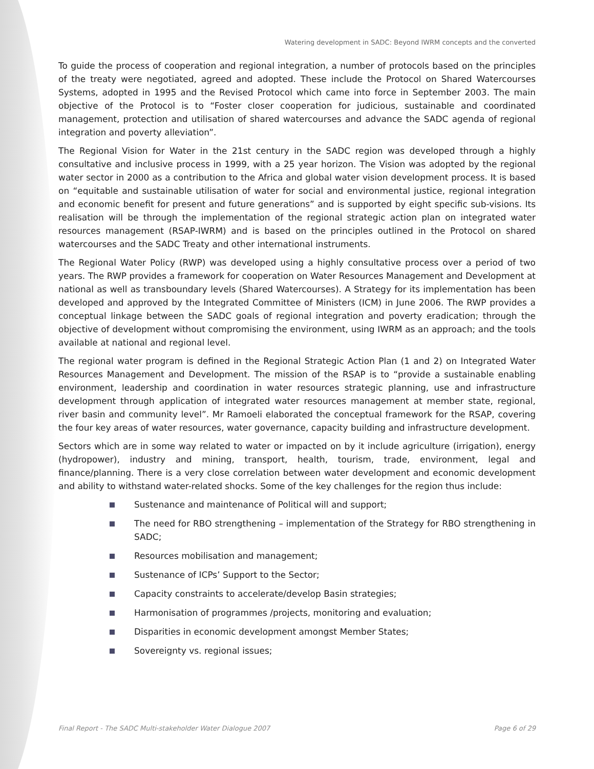Watering development in SADC: Beyond IWRM concepts and the converted
To guide the process of cooperation and regional integration, a number of protocols based on the principles of the treaty were negotiated, agreed and adopted. These include the Protocol on Shared Watercourses Systems, adopted in 1995 and the Revised Protocol which came into force in September 2003. The main objective of the Protocol is to “Foster closer cooperation for judicious, sustainable and coordinated management, protection and utilisation of shared watercourses and advance the SADC agenda of regional integration and poverty alleviation”.
The Regional Vision for Water in the 21st century in the SADC region was developed through a highly consultative and inclusive process in 1999, with a 25 year horizon. The Vision was adopted by the regional water sector in 2000 as a contribution to the Africa and global water vision development process. It is based on “equitable and sustainable utilisation of water for social and environmental justice, regional integration and economic benefit for present and future generations” and is supported by eight specific sub-visions. Its realisation will be through the implementation of the regional strategic action plan on integrated water resources management (RSAP-IWRM) and is based on the principles outlined in the Protocol on shared watercourses and the SADC Treaty and other international instruments.
The Regional Water Policy (RWP) was developed using a highly consultative process over a period of two years. The RWP provides a framework for cooperation on Water Resources Management and Development at national as well as transboundary levels (Shared Watercourses). A Strategy for its implementation has been developed and approved by the Integrated Committee of Ministers (ICM) in June 2006. The RWP provides a conceptual linkage between the SADC goals of regional integration and poverty eradication; through the objective of development without compromising the environment, using IWRM as an approach; and the tools available at national and regional level.
The regional water program is defined in the Regional Strategic Action Plan (1 and 2) on Integrated Water Resources Management and Development. The mission of the RSAP is to “provide a sustainable enabling environment, leadership and coordination in water resources strategic planning, use and infrastructure development through application of integrated water resources management at member state, regional, river basin and community level”. Mr Ramoeli elaborated the conceptual framework for the RSAP, covering the four key areas of water resources, water governance, capacity building and infrastructure development.
Sectors which are in some way related to water or impacted on by it include agriculture (irrigation), energy (hydropower), industry and mining, transport, health, tourism, trade, environment, legal and finance/planning. There is a very close correlation between water development and economic development and ability to withstand water-related shocks. Some of the key challenges for the region thus include:
Sustenance and maintenance of Political will and support;
The need for RBO strengthening – implementation of the Strategy for RBO strengthening in SADC;
Resources mobilisation and management;
Sustenance of ICPs’ Support to the Sector;
Capacity constraints to accelerate/develop Basin strategies;
Harmonisation of programmes /projects, monitoring and evaluation;
Disparities in economic development amongst Member States;
Sovereignty vs. regional issues;
Final Report - The SADC Multi-stakeholder Water Dialogue 2007 Page 6 of 29